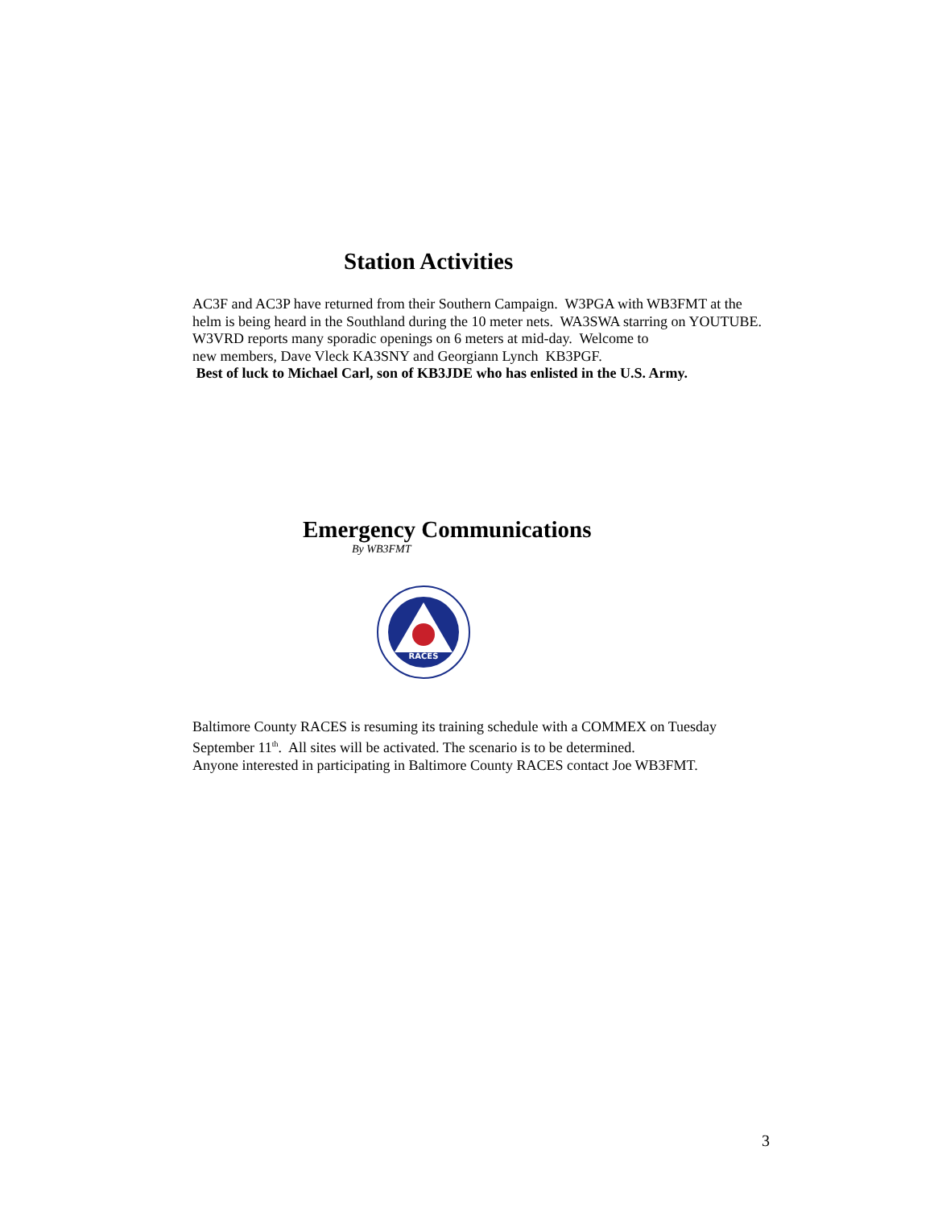Station Activities
AC3F and AC3P have returned from their Southern Campaign. W3PGA with WB3FMT at the
helm is being heard in the Southland during the 10 meter nets. WA3SWA starring on YOUTUBE.
W3VRD reports many sporadic openings on 6 meters at mid-day. Welcome to
new members, Dave Vleck KA3SNY and Georgiann Lynch KB3PGF.
Best of luck to Michael Carl, son of KB3JDE who has enlisted in the U.S. Army.
Emergency Communications
By WB3FMT
RACES
Baltimore County RACES is resuming its training schedule with a COMMEX on Tuesday
September 11<sup>th</sup>. All sites will be activated. The scenario is to be determined.
Anyone interested in participating in Baltimore County RACES contact Joe WB3FMT.
3